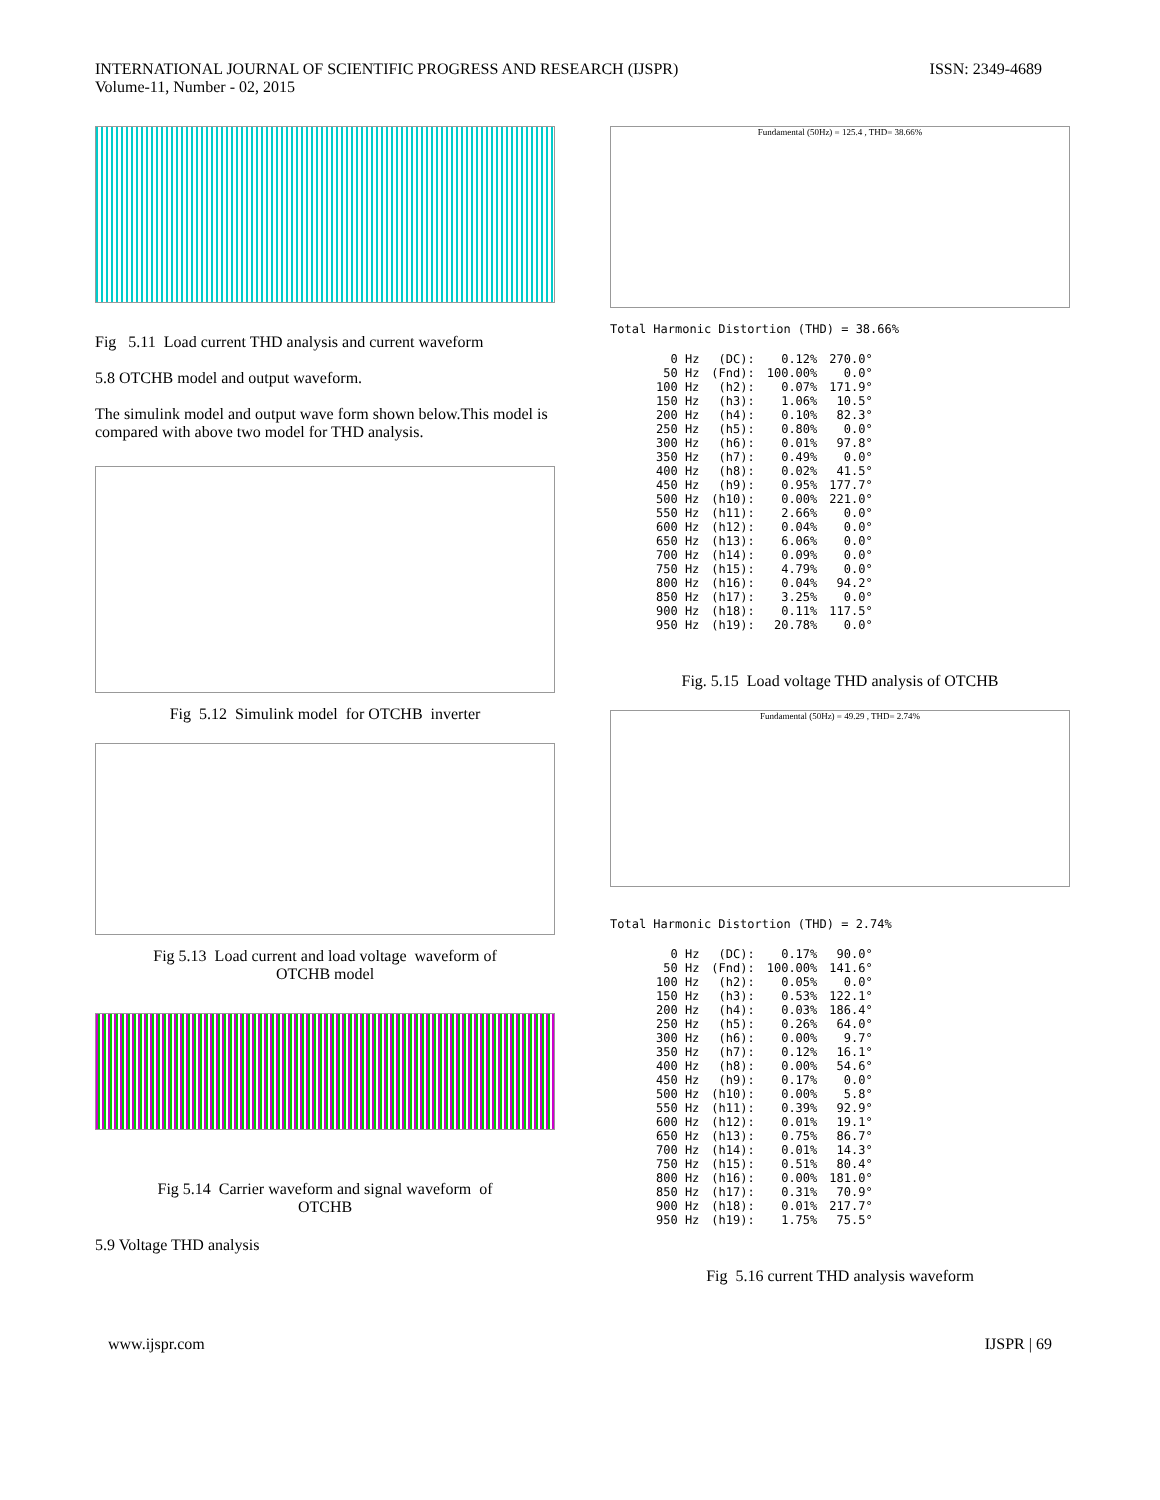INTERNATIONAL JOURNAL OF SCIENTIFIC PROGRESS AND RESEARCH (IJSPR)
Volume-11, Number - 02, 2015
ISSN: 2349-4689
Fig 5.11 Load current THD analysis and current waveform
5.8 OTCHB model and output waveform.
The simulink model and output wave form shown below.This model is compared with above two model for THD analysis.
Fig 5.12 Simulink model for OTCHB inverter
Fig 5.13 Load current and load voltage waveform of
OTCHB model
Fig 5.14 Carrier waveform and signal waveform of
OTCHB
5.9 Voltage THD analysis
Fundamental (50Hz) = 125.4 , THD= 38.66%
Total Harmonic Distortion (THD) = 38.66%
| 0 Hz | (DC): | 0.12% | 270.0° |
| 50 Hz | (Fnd): | 100.00% | 0.0° |
| 100 Hz | (h2): | 0.07% | 171.9° |
| 150 Hz | (h3): | 1.06% | 10.5° |
| 200 Hz | (h4): | 0.10% | 82.3° |
| 250 Hz | (h5): | 0.80% | 0.0° |
| 300 Hz | (h6): | 0.01% | 97.8° |
| 350 Hz | (h7): | 0.49% | 0.0° |
| 400 Hz | (h8): | 0.02% | 41.5° |
| 450 Hz | (h9): | 0.95% | 177.7° |
| 500 Hz | (h10): | 0.00% | 221.0° |
| 550 Hz | (h11): | 2.66% | 0.0° |
| 600 Hz | (h12): | 0.04% | 0.0° |
| 650 Hz | (h13): | 6.06% | 0.0° |
| 700 Hz | (h14): | 0.09% | 0.0° |
| 750 Hz | (h15): | 4.79% | 0.0° |
| 800 Hz | (h16): | 0.04% | 94.2° |
| 850 Hz | (h17): | 3.25% | 0.0° |
| 900 Hz | (h18): | 0.11% | 117.5° |
| 950 Hz | (h19): | 20.78% | 0.0° |
Fig. 5.15 Load voltage THD analysis of OTCHB
Fundamental (50Hz) = 49.29 , THD= 2.74%
Total Harmonic Distortion (THD) = 2.74%
| 0 Hz | (DC): | 0.17% | 90.0° |
| 50 Hz | (Fnd): | 100.00% | 141.6° |
| 100 Hz | (h2): | 0.05% | 0.0° |
| 150 Hz | (h3): | 0.53% | 122.1° |
| 200 Hz | (h4): | 0.03% | 186.4° |
| 250 Hz | (h5): | 0.26% | 64.0° |
| 300 Hz | (h6): | 0.00% | 9.7° |
| 350 Hz | (h7): | 0.12% | 16.1° |
| 400 Hz | (h8): | 0.00% | 54.6° |
| 450 Hz | (h9): | 0.17% | 0.0° |
| 500 Hz | (h10): | 0.00% | 5.8° |
| 550 Hz | (h11): | 0.39% | 92.9° |
| 600 Hz | (h12): | 0.01% | 19.1° |
| 650 Hz | (h13): | 0.75% | 86.7° |
| 700 Hz | (h14): | 0.01% | 14.3° |
| 750 Hz | (h15): | 0.51% | 80.4° |
| 800 Hz | (h16): | 0.00% | 181.0° |
| 850 Hz | (h17): | 0.31% | 70.9° |
| 900 Hz | (h18): | 0.01% | 217.7° |
| 950 Hz | (h19): | 1.75% | 75.5° |
Fig 5.16 current THD analysis waveform
www.ijspr.com IJSPR | 69